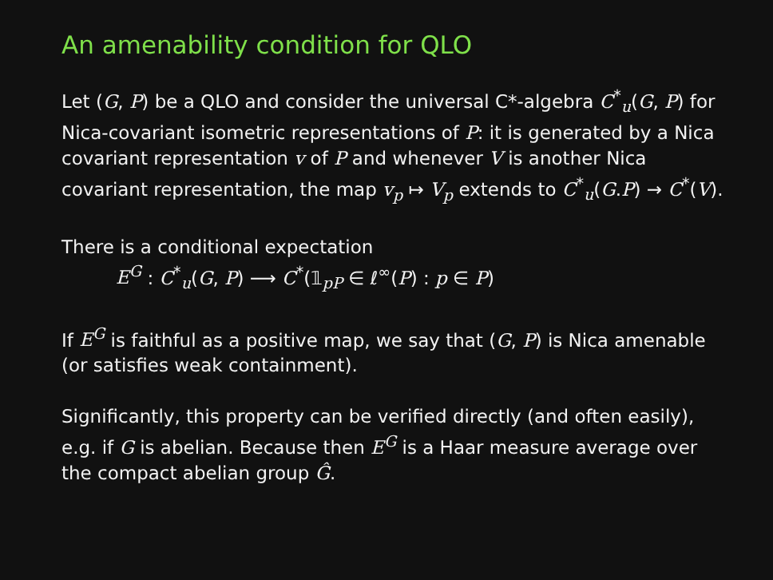An amenability condition for QLO
Let (G, P) be a QLO and consider the universal C*-algebra C<sup>*</sup><sub>u</sub>(G, P) for Nica-covariant isometric representations of P: it is generated by a Nica covariant representation v of P and whenever V is another Nica covariant representation, the map v<sub>p</sub> ↦ V<sub>p</sub> extends to C<sup>*</sup><sub>u</sub>(G.P) → C<sup>*</sup>(V).
There is a conditional expectation
E<sup>G</sup> : C<sup>*</sup><sub>u</sub>(G, P) ⟶ C<sup>*</sup>(𝟙<sub>pP</sub> ∈ ℓ<sup>∞</sup>(P) : p ∈ P)
If E<sup>G</sup> is faithful as a positive map, we say that (G, P) is Nica amenable (or satisfies weak containment).
Significantly, this property can be verified directly (and often easily), e.g. if G is abelian. Because then E<sup>G</sup> is a Haar measure average over the compact abelian group Ĝ.